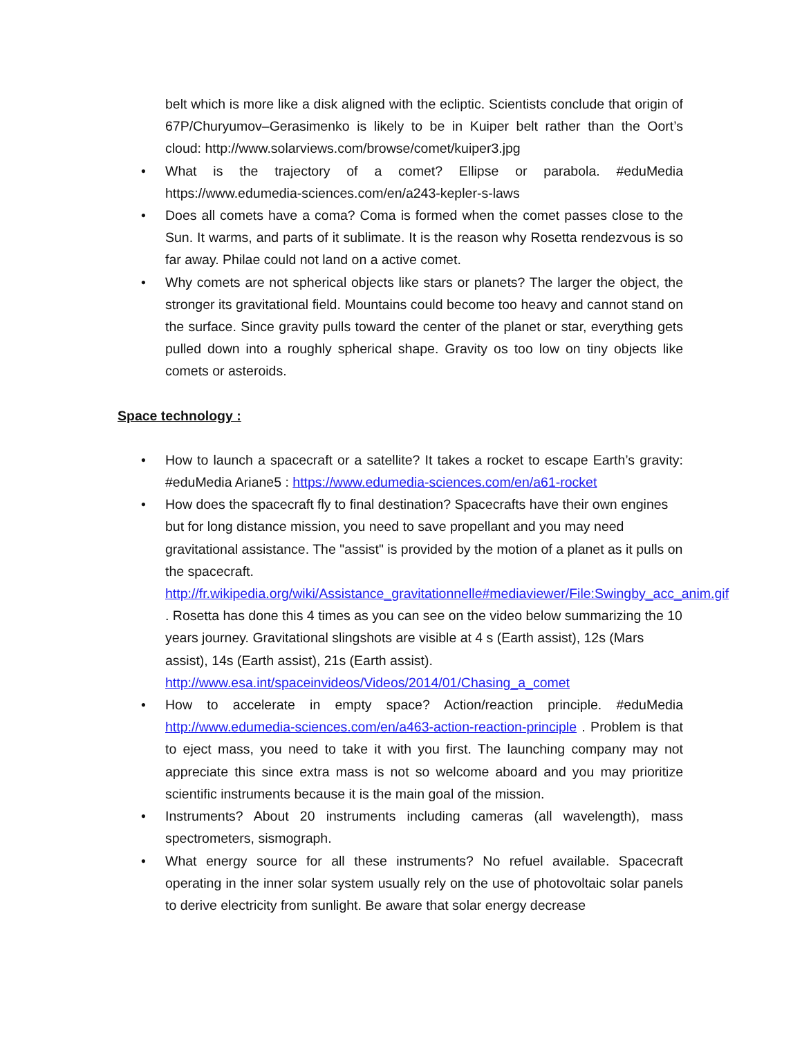belt which is more like a disk aligned with the ecliptic. Scientists conclude that origin of 67P/Churyumov–Gerasimenko is likely to be in Kuiper belt rather than the Oort’s cloud: http://www.solarviews.com/browse/comet/kuiper3.jpg
• What is the trajectory of a comet? Ellipse or parabola. #eduMedia https://www.edumedia-sciences.com/en/a243-kepler-s-laws
• Does all comets have a coma? Coma is formed when the comet passes close to the Sun. It warms, and parts of it sublimate. It is the reason why Rosetta rendezvous is so far away. Philae could not land on a active comet.
• Why comets are not spherical objects like stars or planets? The larger the object, the stronger its gravitational field. Mountains could become too heavy and cannot stand on the surface. Since gravity pulls toward the center of the planet or star, everything gets pulled down into a roughly spherical shape. Gravity os too low on tiny objects like comets or asteroids.
Space technology :
• How to launch a spacecraft or a satellite? It takes a rocket to escape Earth’s gravity: #eduMedia Ariane5 : https://www.edumedia-sciences.com/en/a61-rocket
• How does the spacecraft fly to final destination? Spacecrafts have their own engines but for long distance mission, you need to save propellant and you may need gravitational assistance. The "assist" is provided by the motion of a planet as it pulls on the spacecraft. http://fr.wikipedia.org/wiki/Assistance_gravitationnelle#mediaviewer/File:Swingby_acc_anim.gif . Rosetta has done this 4 times as you can see on the video below summarizing the 10 years journey. Gravitational slingshots are visible at 4 s (Earth assist), 12s (Mars assist), 14s (Earth assist), 21s (Earth assist). http://www.esa.int/spaceinvideos/Videos/2014/01/Chasing_a_comet
• How to accelerate in empty space? Action/reaction principle. #eduMedia http://www.edumedia-sciences.com/en/a463-action-reaction-principle . Problem is that to eject mass, you need to take it with you first. The launching company may not appreciate this since extra mass is not so welcome aboard and you may prioritize scientific instruments because it is the main goal of the mission.
• Instruments? About 20 instruments including cameras (all wavelength), mass spectrometers, sismograph.
• What energy source for all these instruments? No refuel available. Spacecraft operating in the inner solar system usually rely on the use of photovoltaic solar panels to derive electricity from sunlight. Be aware that solar energy decrease